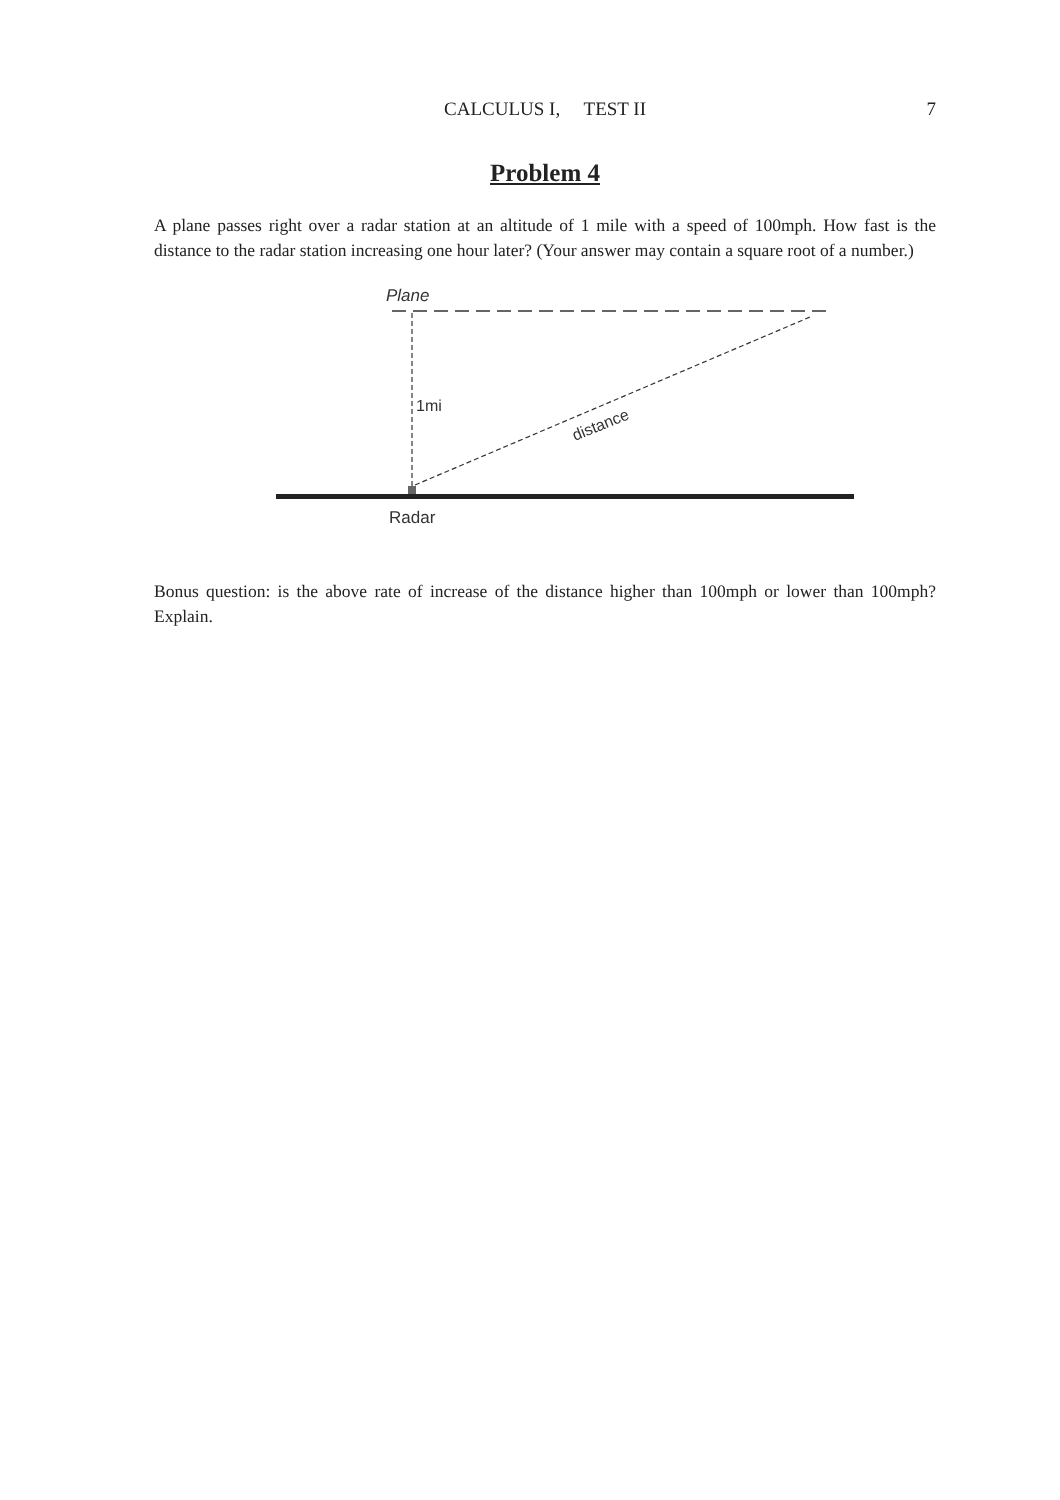CALCULUS I, TEST II
7
Problem 4
A plane passes right over a radar station at an altitude of 1 mile with a speed of 100mph. How fast is the distance to the radar station increasing one hour later? (Your answer may contain a square root of a number.)
Plane
1mi
distance
Radar
Bonus question: is the above rate of increase of the distance higher than 100mph or lower than 100mph? Explain.